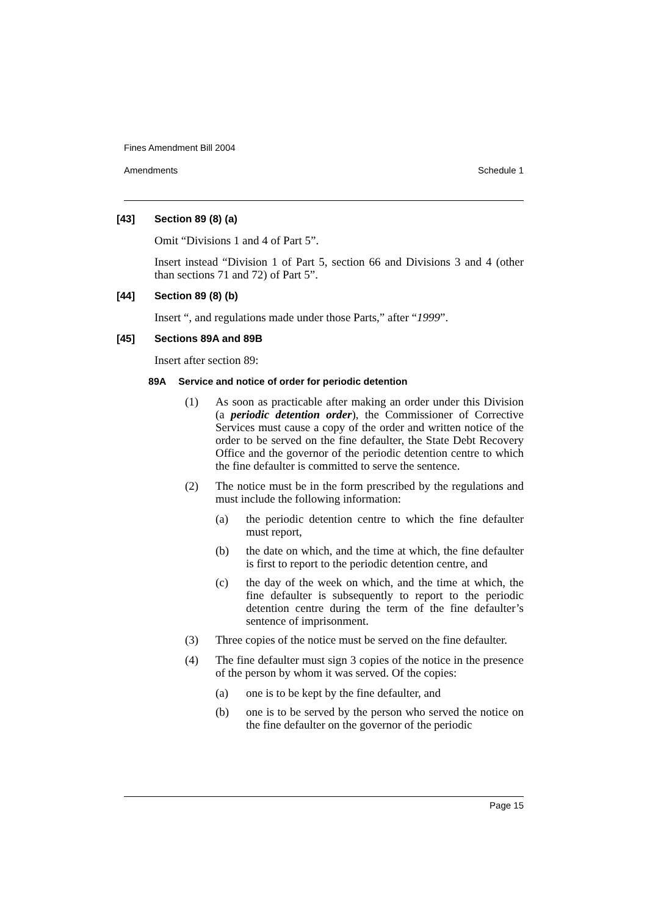Fines Amendment Bill 2004
Amendments Schedule 1
[43] Section 89 (8) (a)
Omit “Divisions 1 and 4 of Part 5”.
Insert instead “Division 1 of Part 5, section 66 and Divisions 3 and 4 (other than sections 71 and 72) of Part 5”.
[44] Section 89 (8) (b)
Insert “, and regulations made under those Parts,” after “1999”.
[45] Sections 89A and 89B
Insert after section 89:
89A Service and notice of order for periodic detention
(1) As soon as practicable after making an order under this Division (a periodic detention order), the Commissioner of Corrective Services must cause a copy of the order and written notice of the order to be served on the fine defaulter, the State Debt Recovery Office and the governor of the periodic detention centre to which the fine defaulter is committed to serve the sentence.
(2) The notice must be in the form prescribed by the regulations and must include the following information:
(a) the periodic detention centre to which the fine defaulter must report,
(b) the date on which, and the time at which, the fine defaulter is first to report to the periodic detention centre, and
(c) the day of the week on which, and the time at which, the fine defaulter is subsequently to report to the periodic detention centre during the term of the fine defaulter’s sentence of imprisonment.
(3) Three copies of the notice must be served on the fine defaulter.
(4) The fine defaulter must sign 3 copies of the notice in the presence of the person by whom it was served. Of the copies:
(a) one is to be kept by the fine defaulter, and
(b) one is to be served by the person who served the notice on the fine defaulter on the governor of the periodic
Page 15